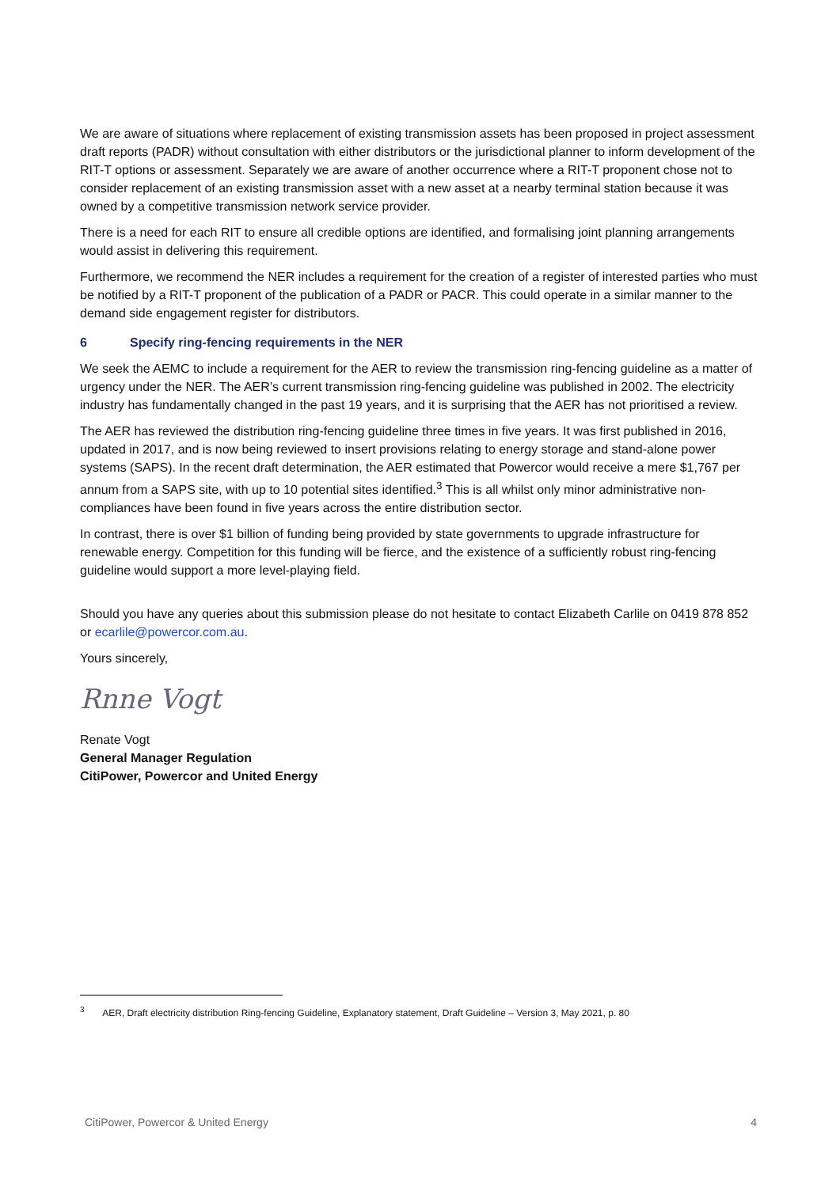We are aware of situations where replacement of existing transmission assets has been proposed in project assessment draft reports (PADR) without consultation with either distributors or the jurisdictional planner to inform development of the RIT-T options or assessment. Separately we are aware of another occurrence where a RIT-T proponent chose not to consider replacement of an existing transmission asset with a new asset at a nearby terminal station because it was owned by a competitive transmission network service provider.
There is a need for each RIT to ensure all credible options are identified, and formalising joint planning arrangements would assist in delivering this requirement.
Furthermore, we recommend the NER includes a requirement for the creation of a register of interested parties who must be notified by a RIT-T proponent of the publication of a PADR or PACR. This could operate in a similar manner to the demand side engagement register for distributors.
6 Specify ring-fencing requirements in the NER
We seek the AEMC to include a requirement for the AER to review the transmission ring-fencing guideline as a matter of urgency under the NER. The AER’s current transmission ring-fencing guideline was published in 2002. The electricity industry has fundamentally changed in the past 19 years, and it is surprising that the AER has not prioritised a review.
The AER has reviewed the distribution ring-fencing guideline three times in five years. It was first published in 2016, updated in 2017, and is now being reviewed to insert provisions relating to energy storage and stand-alone power systems (SAPS). In the recent draft determination, the AER estimated that Powercor would receive a mere $1,767 per annum from a SAPS site, with up to 10 potential sites identified.<sup>3</sup> This is all whilst only minor administrative non-compliances have been found in five years across the entire distribution sector.
In contrast, there is over $1 billion of funding being provided by state governments to upgrade infrastructure for renewable energy. Competition for this funding will be fierce, and the existence of a sufficiently robust ring-fencing guideline would support a more level-playing field.
Should you have any queries about this submission please do not hesitate to contact Elizabeth Carlile on 0419 878 852 or ecarlile@powercor.com.au.
Yours sincerely,
Rnne Vogt
Renate Vogt
General Manager Regulation
CitiPower, Powercor and United Energy
<sup>3</sup> AER, Draft electricity distribution Ring-fencing Guideline, Explanatory statement, Draft Guideline – Version 3, May 2021, p. 80
CitiPower, Powercor & United Energy 4